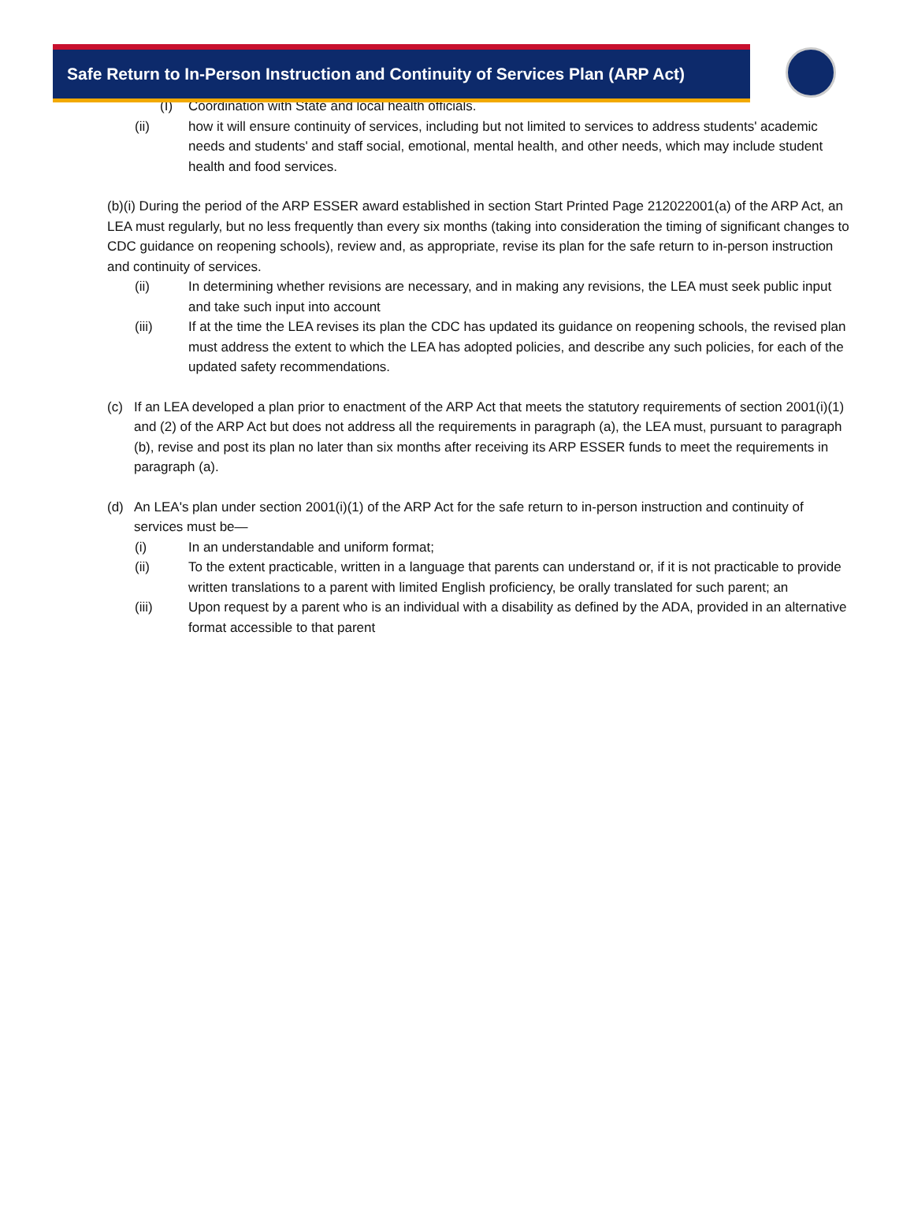Safe Return to In-Person Instruction and Continuity of Services Plan (ARP Act)
(I) Coordination with State and local health officials.
(ii) how it will ensure continuity of services, including but not limited to services to address students' academic needs and students' and staff social, emotional, mental health, and other needs, which may include student health and food services.
(b)(i) During the period of the ARP ESSER award established in section Start Printed Page 212022001(a) of the ARP Act, an LEA must regularly, but no less frequently than every six months (taking into consideration the timing of significant changes to CDC guidance on reopening schools), review and, as appropriate, revise its plan for the safe return to in-person instruction and continuity of services.
(ii) In determining whether revisions are necessary, and in making any revisions, the LEA must seek public input and take such input into account
(iii) If at the time the LEA revises its plan the CDC has updated its guidance on reopening schools, the revised plan must address the extent to which the LEA has adopted policies, and describe any such policies, for each of the updated safety recommendations.
(c) If an LEA developed a plan prior to enactment of the ARP Act that meets the statutory requirements of section 2001(i)(1) and (2) of the ARP Act but does not address all the requirements in paragraph (a), the LEA must, pursuant to paragraph (b), revise and post its plan no later than six months after receiving its ARP ESSER funds to meet the requirements in paragraph (a).
(d) An LEA's plan under section 2001(i)(1) of the ARP Act for the safe return to in-person instruction and continuity of services must be—
(i) In an understandable and uniform format;
(ii) To the extent practicable, written in a language that parents can understand or, if it is not practicable to provide written translations to a parent with limited English proficiency, be orally translated for such parent; an
(iii) Upon request by a parent who is an individual with a disability as defined by the ADA, provided in an alternative format accessible to that parent